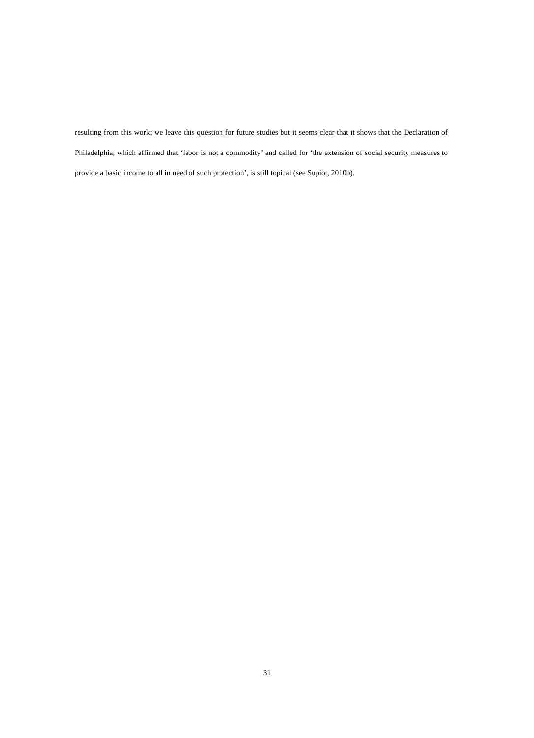resulting from this work; we leave this question for future studies but it seems clear that it shows that the Declaration of Philadelphia, which affirmed that ‘labor is not a commodity’ and called for ‘the extension of social security measures to provide a basic income to all in need of such protection’, is still topical (see Supiot, 2010b).
31